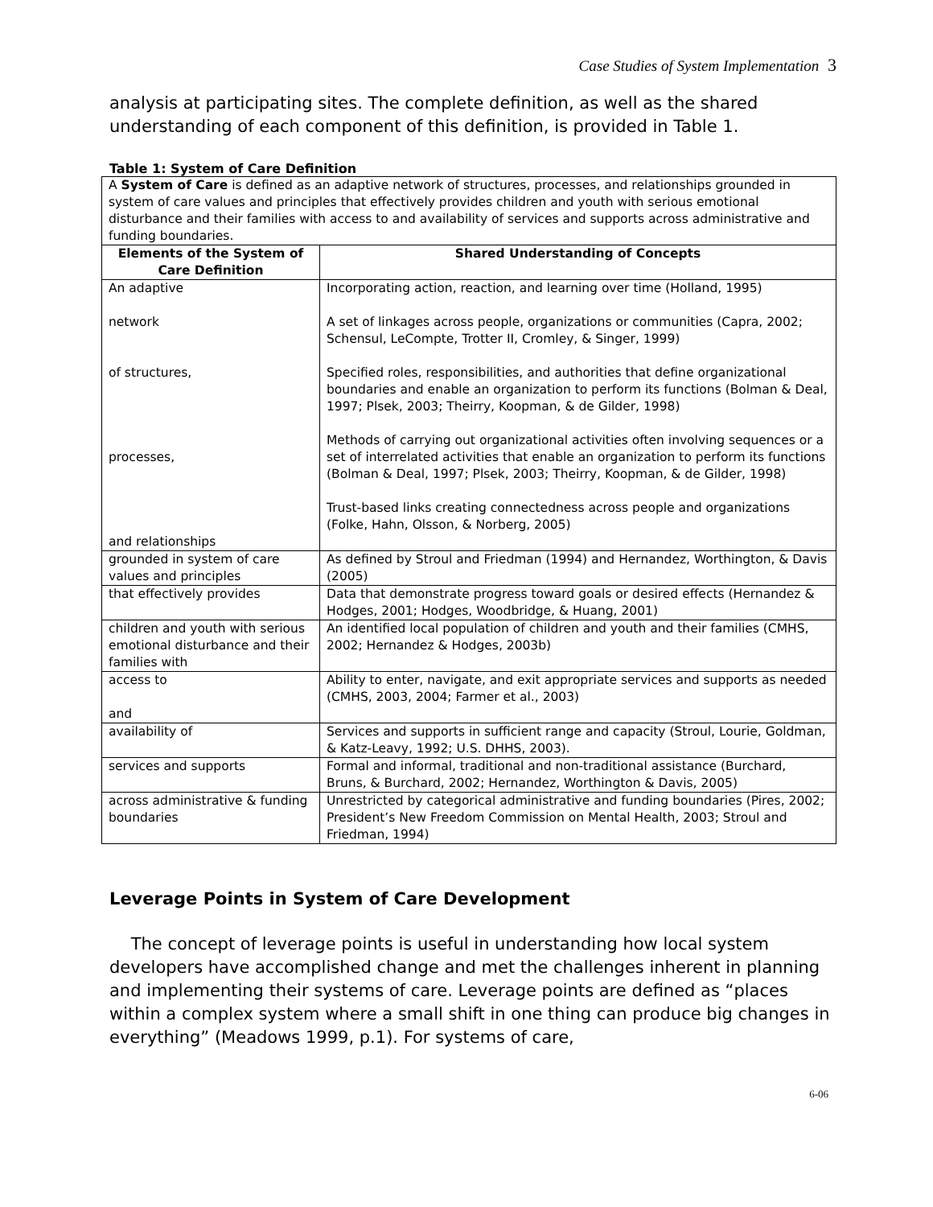Case Studies of System Implementation 3
analysis at participating sites. The complete definition, as well as the shared understanding of each component of this definition, is provided in Table 1.
Table 1: System of Care Definition
| A System of Care is defined as an adaptive network of structures, processes, and relationships grounded in system of care values and principles that effectively provides children and youth with serious emotional disturbance and their families with access to and availability of services and supports across administrative and funding boundaries. | |
| Elements of the System of Care Definition | Shared Understanding of Concepts |
| An adaptive network of structures, processes, and relationships | Incorporating action, reaction, and learning over time (Holland, 1995) A set of linkages across people, organizations or communities (Capra, 2002; Schensul, LeCompte, Trotter II, Cromley, & Singer, 1999) Specified roles, responsibilities, and authorities that define organizational boundaries and enable an organization to perform its functions (Bolman & Deal, 1997; Plsek, 2003; Theirry, Koopman, & de Gilder, 1998) Methods of carrying out organizational activities often involving sequences or a set of interrelated activities that enable an organization to perform its functions (Bolman & Deal, 1997; Plsek, 2003; Theirry, Koopman, & de Gilder, 1998) Trust-based links creating connectedness across people and organizations (Folke, Hahn, Olsson, & Norberg, 2005) |
| grounded in system of care values and principles | As defined by Stroul and Friedman (1994) and Hernandez, Worthington, & Davis (2005) |
| that effectively provides | Data that demonstrate progress toward goals or desired effects (Hernandez & Hodges, 2001; Hodges, Woodbridge, & Huang, 2001) |
| children and youth with serious emotional disturbance and their families with | An identified local population of children and youth and their families (CMHS, 2002; Hernandez & Hodges, 2003b) |
| access to and | Ability to enter, navigate, and exit appropriate services and supports as needed (CMHS, 2003, 2004; Farmer et al., 2003) |
| availability of | Services and supports in sufficient range and capacity (Stroul, Lourie, Goldman, & Katz-Leavy, 1992; U.S. DHHS, 2003). |
| services and supports | Formal and informal, traditional and non-traditional assistance (Burchard, Bruns, & Burchard, 2002; Hernandez, Worthington & Davis, 2005) |
| across administrative & funding boundaries | Unrestricted by categorical administrative and funding boundaries (Pires, 2002; President’s New Freedom Commission on Mental Health, 2003; Stroul and Friedman, 1994) |
Leverage Points in System of Care Development
The concept of leverage points is useful in understanding how local system developers have accomplished change and met the challenges inherent in planning and implementing their systems of care. Leverage points are defined as “places within a complex system where a small shift in one thing can produce big changes in everything” (Meadows 1999, p.1). For systems of care,
6-06